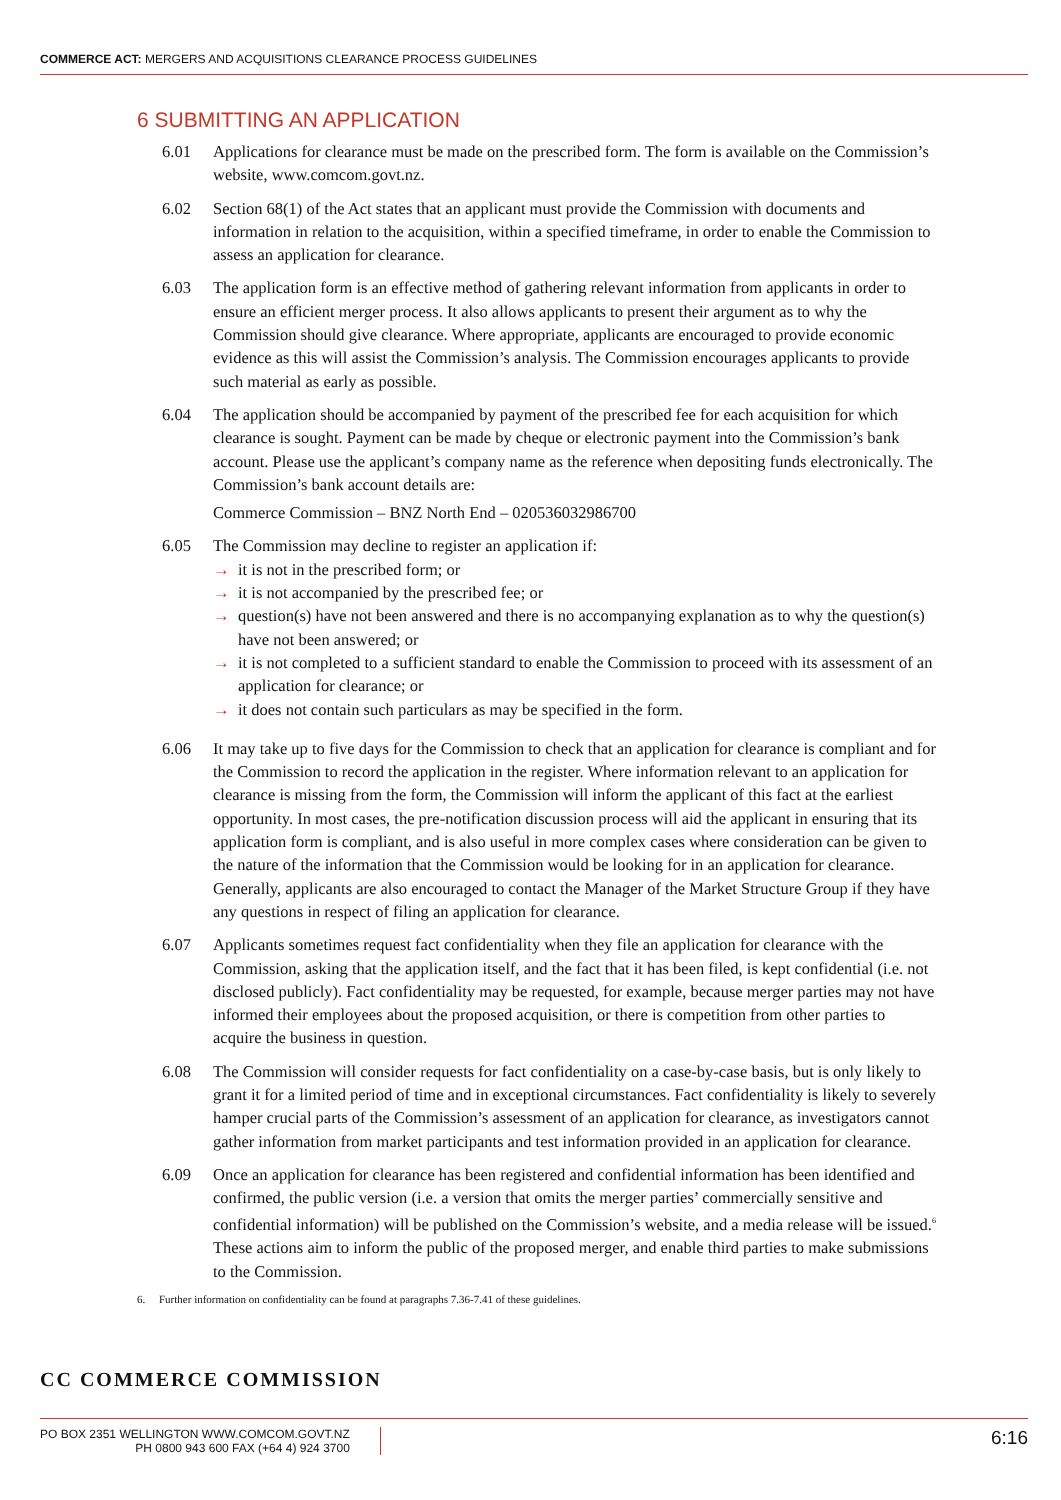COMMERCE ACT: MERGERS AND ACQUISITIONS CLEARANCE PROCESS GUIDELINES
6 SUBMITTING AN APPLICATION
6.01 Applications for clearance must be made on the prescribed form. The form is available on the Commission’s website, www.comcom.govt.nz.
6.02 Section 68(1) of the Act states that an applicant must provide the Commission with documents and information in relation to the acquisition, within a specified timeframe, in order to enable the Commission to assess an application for clearance.
6.03 The application form is an effective method of gathering relevant information from applicants in order to ensure an efficient merger process. It also allows applicants to present their argument as to why the Commission should give clearance. Where appropriate, applicants are encouraged to provide economic evidence as this will assist the Commission’s analysis. The Commission encourages applicants to provide such material as early as possible.
6.04 The application should be accompanied by payment of the prescribed fee for each acquisition for which clearance is sought. Payment can be made by cheque or electronic payment into the Commission’s bank account. Please use the applicant’s company name as the reference when depositing funds electronically. The Commission’s bank account details are:
Commerce Commission – BNZ North End – 020536032986700
6.05 The Commission may decline to register an application if:
→ it is not in the prescribed form; or
→ it is not accompanied by the prescribed fee; or
→ question(s) have not been answered and there is no accompanying explanation as to why the question(s) have not been answered; or
→ it is not completed to a sufficient standard to enable the Commission to proceed with its assessment of an application for clearance; or
→ it does not contain such particulars as may be specified in the form.
6.06 It may take up to five days for the Commission to check that an application for clearance is compliant and for the Commission to record the application in the register. Where information relevant to an application for clearance is missing from the form, the Commission will inform the applicant of this fact at the earliest opportunity. In most cases, the pre-notification discussion process will aid the applicant in ensuring that its application form is compliant, and is also useful in more complex cases where consideration can be given to the nature of the information that the Commission would be looking for in an application for clearance. Generally, applicants are also encouraged to contact the Manager of the Market Structure Group if they have any questions in respect of filing an application for clearance.
6.07 Applicants sometimes request fact confidentiality when they file an application for clearance with the Commission, asking that the application itself, and the fact that it has been filed, is kept confidential (i.e. not disclosed publicly). Fact confidentiality may be requested, for example, because merger parties may not have informed their employees about the proposed acquisition, or there is competition from other parties to acquire the business in question.
6.08 The Commission will consider requests for fact confidentiality on a case-by-case basis, but is only likely to grant it for a limited period of time and in exceptional circumstances. Fact confidentiality is likely to severely hamper crucial parts of the Commission’s assessment of an application for clearance, as investigators cannot gather information from market participants and test information provided in an application for clearance.
6.09 Once an application for clearance has been registered and confidential information has been identified and confirmed, the public version (i.e. a version that omits the merger parties’ commercially sensitive and confidential information) will be published on the Commission’s website, and a media release will be issued.<sup>6</sup> These actions aim to inform the public of the proposed merger, and enable third parties to make submissions to the Commission.
6. Further information on confidentiality can be found at paragraphs 7.36-7.41 of these guidelines.
CC COMMERCE COMMISSION
PO BOX 2351 WELLINGTON WWW.COMCOM.GOVT.NZ
PH 0800 943 600 FAX (+64 4) 924 3700
6:16